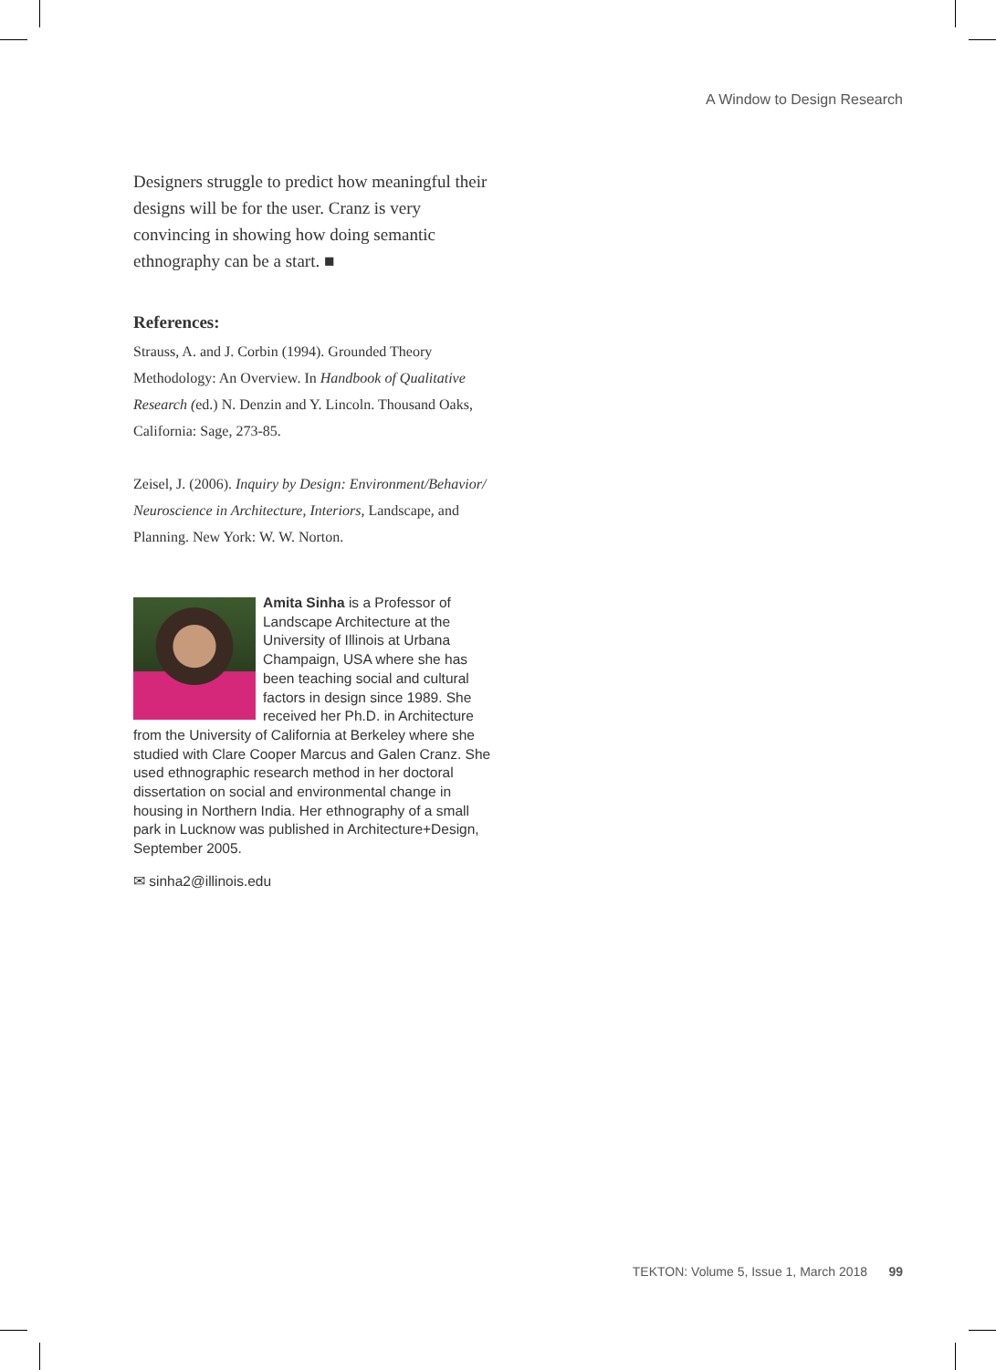A Window to Design Research
Designers struggle to predict how meaningful their designs will be for the user. Cranz is very convincing in showing how doing semantic ethnography can be a start. ■
References:
Strauss, A. and J. Corbin (1994). Grounded Theory Methodology: An Overview. In Handbook of Qualitative Research (ed.) N. Denzin and Y. Lincoln. Thousand Oaks, California: Sage, 273-85.
Zeisel, J. (2006). Inquiry by Design: Environment/Behavior/ Neuroscience in Architecture, Interiors, Landscape, and Planning. New York: W. W. Norton.
Amita Sinha is a Professor of Landscape Architecture at the University of Illinois at Urbana Champaign, USA where she has been teaching social and cultural factors in design since 1989. She received her Ph.D. in Architecture from the University of California at Berkeley where she studied with Clare Cooper Marcus and Galen Cranz. She used ethnographic research method in her doctoral dissertation on social and environmental change in housing in Northern India. Her ethnography of a small park in Lucknow was published in Architecture+Design, September 2005.
✉ sinha2@illinois.edu
TEKTON: Volume 5, Issue 1, March 2018 99